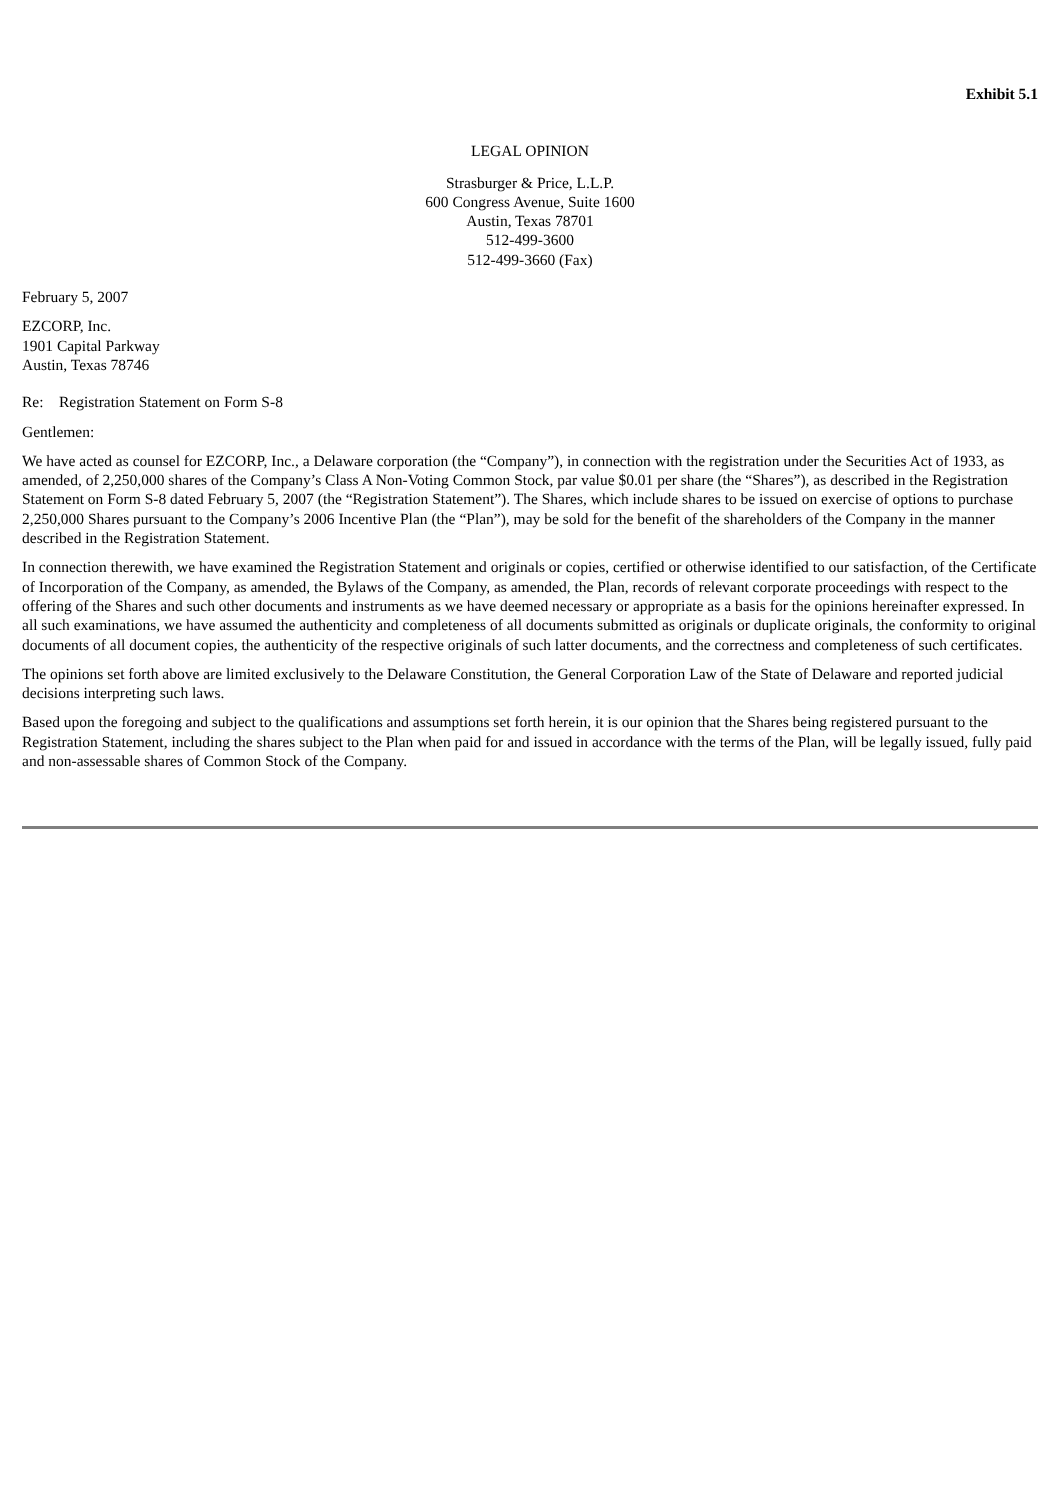Exhibit 5.1
LEGAL OPINION
Strasburger & Price, L.L.P.
600 Congress Avenue, Suite 1600
Austin, Texas 78701
512-499-3600
512-499-3660 (Fax)
February 5, 2007
EZCORP, Inc.
1901 Capital Parkway
Austin, Texas 78746
Re: Registration Statement on Form S-8
Gentlemen:
We have acted as counsel for EZCORP, Inc., a Delaware corporation (the “Company”), in connection with the registration under the Securities Act of 1933, as amended, of 2,250,000 shares of the Company’s Class A Non-Voting Common Stock, par value $0.01 per share (the “Shares”), as described in the Registration Statement on Form S-8 dated February 5, 2007 (the “Registration Statement”). The Shares, which include shares to be issued on exercise of options to purchase 2,250,000 Shares pursuant to the Company’s 2006 Incentive Plan (the “Plan”), may be sold for the benefit of the shareholders of the Company in the manner described in the Registration Statement.
In connection therewith, we have examined the Registration Statement and originals or copies, certified or otherwise identified to our satisfaction, of the Certificate of Incorporation of the Company, as amended, the Bylaws of the Company, as amended, the Plan, records of relevant corporate proceedings with respect to the offering of the Shares and such other documents and instruments as we have deemed necessary or appropriate as a basis for the opinions hereinafter expressed. In all such examinations, we have assumed the authenticity and completeness of all documents submitted as originals or duplicate originals, the conformity to original documents of all document copies, the authenticity of the respective originals of such latter documents, and the correctness and completeness of such certificates.
The opinions set forth above are limited exclusively to the Delaware Constitution, the General Corporation Law of the State of Delaware and reported judicial decisions interpreting such laws.
Based upon the foregoing and subject to the qualifications and assumptions set forth herein, it is our opinion that the Shares being registered pursuant to the Registration Statement, including the shares subject to the Plan when paid for and issued in accordance with the terms of the Plan, will be legally issued, fully paid and non-assessable shares of Common Stock of the Company.